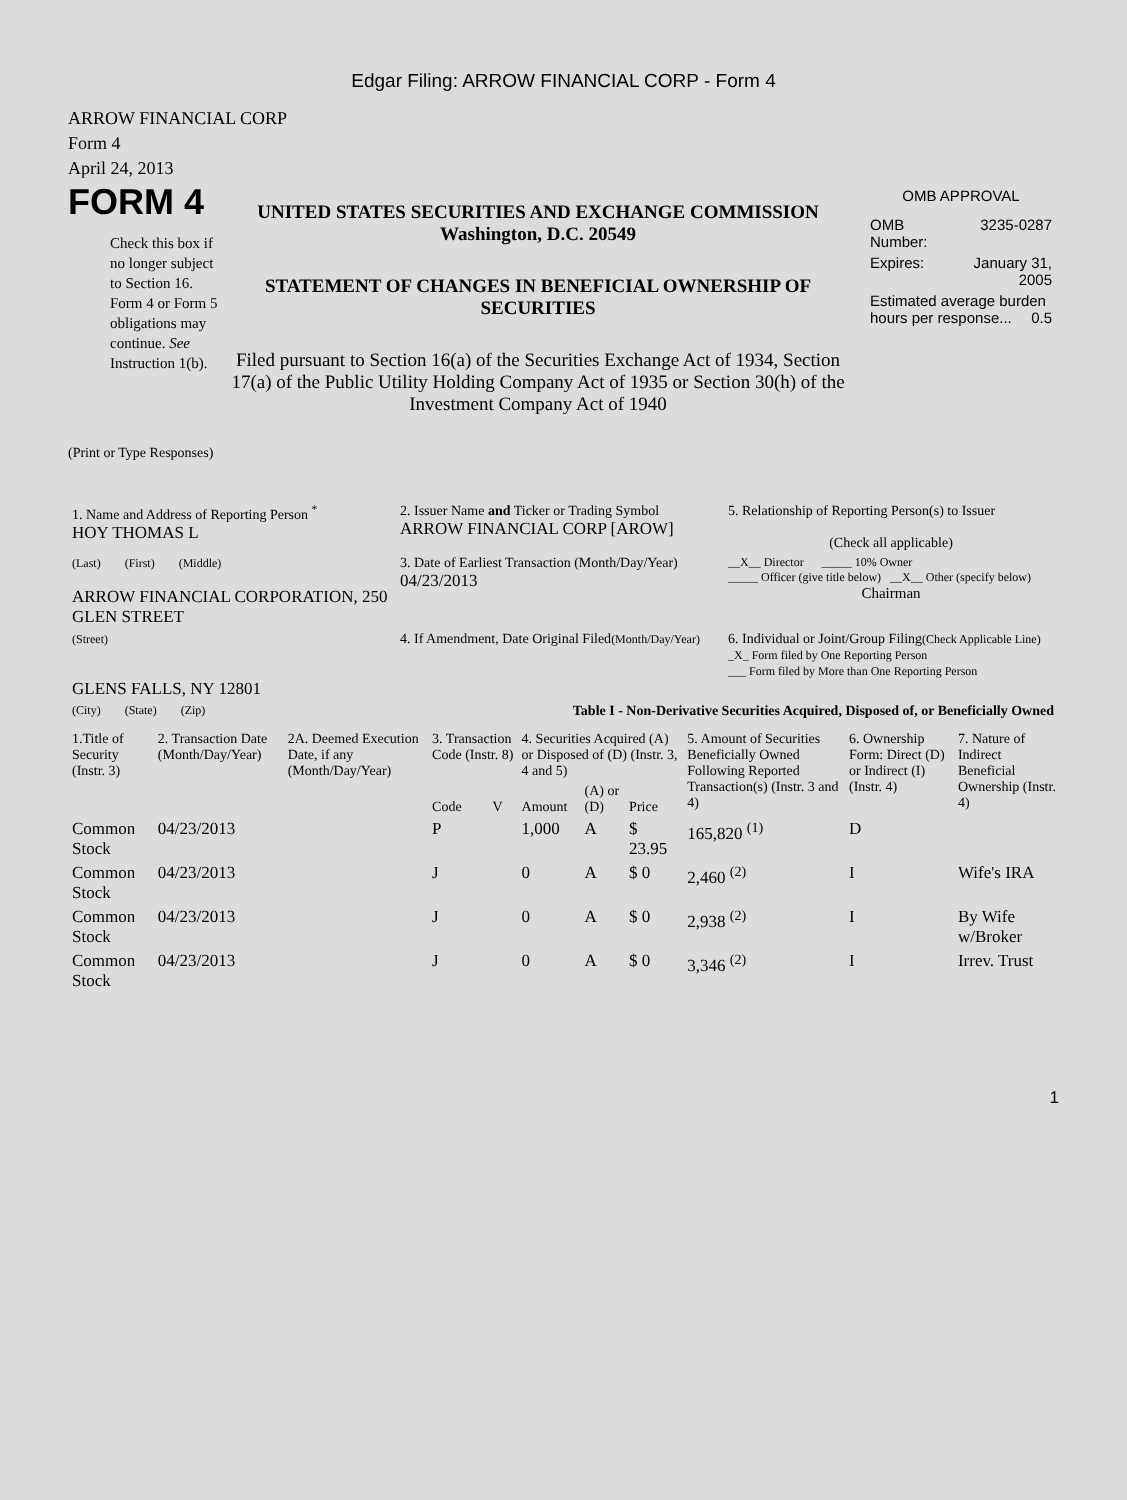Edgar Filing: ARROW FINANCIAL CORP - Form 4
ARROW FINANCIAL CORP
Form 4
April 24, 2013
FORM 4
Check this box if no longer subject to Section 16. Form 4 or Form 5 obligations may continue. See Instruction 1(b).
UNITED STATES SECURITIES AND EXCHANGE COMMISSION
Washington, D.C. 20549
STATEMENT OF CHANGES IN BENEFICIAL OWNERSHIP OF SECURITIES
Filed pursuant to Section 16(a) of the Securities Exchange Act of 1934, Section 17(a) of the Public Utility Holding Company Act of 1935 or Section 30(h) of the Investment Company Act of 1940
OMB APPROVAL
| OMB Number: | 3235-0287 |
| Expires: | January 31, 2005 |
| Estimated average burden hours per response... 0.5 | |
(Print or Type Responses)
| 1. Name and Address of Reporting Person <sup>*</sup> HOY THOMAS L | 2. Issuer Name and Ticker or Trading Symbol ARROW FINANCIAL CORP [AROW] | 5. Relationship of Reporting Person(s) to Issuer (Check all applicable) |
| (Last) (First) (Middle) ARROW FINANCIAL CORPORATION, 250 GLEN STREET | 3. Date of Earliest Transaction (Month/Day/Year) 04/23/2013 | __X__ Director _____ 10% Owner _____ Officer (give title below) __X__ Other (specify below) Chairman |
| (Street) GLENS FALLS, NY 12801 | 4. If Amendment, Date Original Filed (Month/Day/Year) | 6. Individual or Joint/Group Filing (Check Applicable Line) _X_ Form filed by One Reporting Person ___ Form filed by More than One Reporting Person |
| (City) (State) (Zip) | Table I - Non-Derivative Securities Acquired, Disposed of, or Beneficially Owned | |
| 1.Title of Security (Instr. 3) | 2. Transaction Date (Month/Day/Year) | 2A. Deemed Execution Date, if any (Month/Day/Year) | 3. Transaction Code (Instr. 8) | | 4. Securities Acquired (A) or Disposed of (D) (Instr. 3, 4 and 5) | | | 5. Amount of Securities Beneficially Owned Following Reported Transaction(s) (Instr. 3 and 4) | 6. Ownership Form: Direct (D) or Indirect (I) (Instr. 4) | 7. Nature of Indirect Beneficial Ownership (Instr. 4) |
| --- | --- | --- | --- | --- | --- | --- | --- | --- | --- | --- |
| | | | Code | V | Amount | (A) or (D) | Price | | | |
| Common Stock | 04/23/2013 | | P | | 1,000 | A | $ 23.95 | 165,820 <sup>(1)</sup> | D | |
| Common Stock | 04/23/2013 | | J | | 0 | A | $ 0 | 2,460 <sup>(2)</sup> | I | Wife's IRA |
| Common Stock | 04/23/2013 | | J | | 0 | A | $ 0 | 2,938 <sup>(2)</sup> | I | By Wife w/Broker |
| Common Stock | 04/23/2013 | | J | | 0 | A | $ 0 | 3,346 <sup>(2)</sup> | I | Irrev. Trust |
1